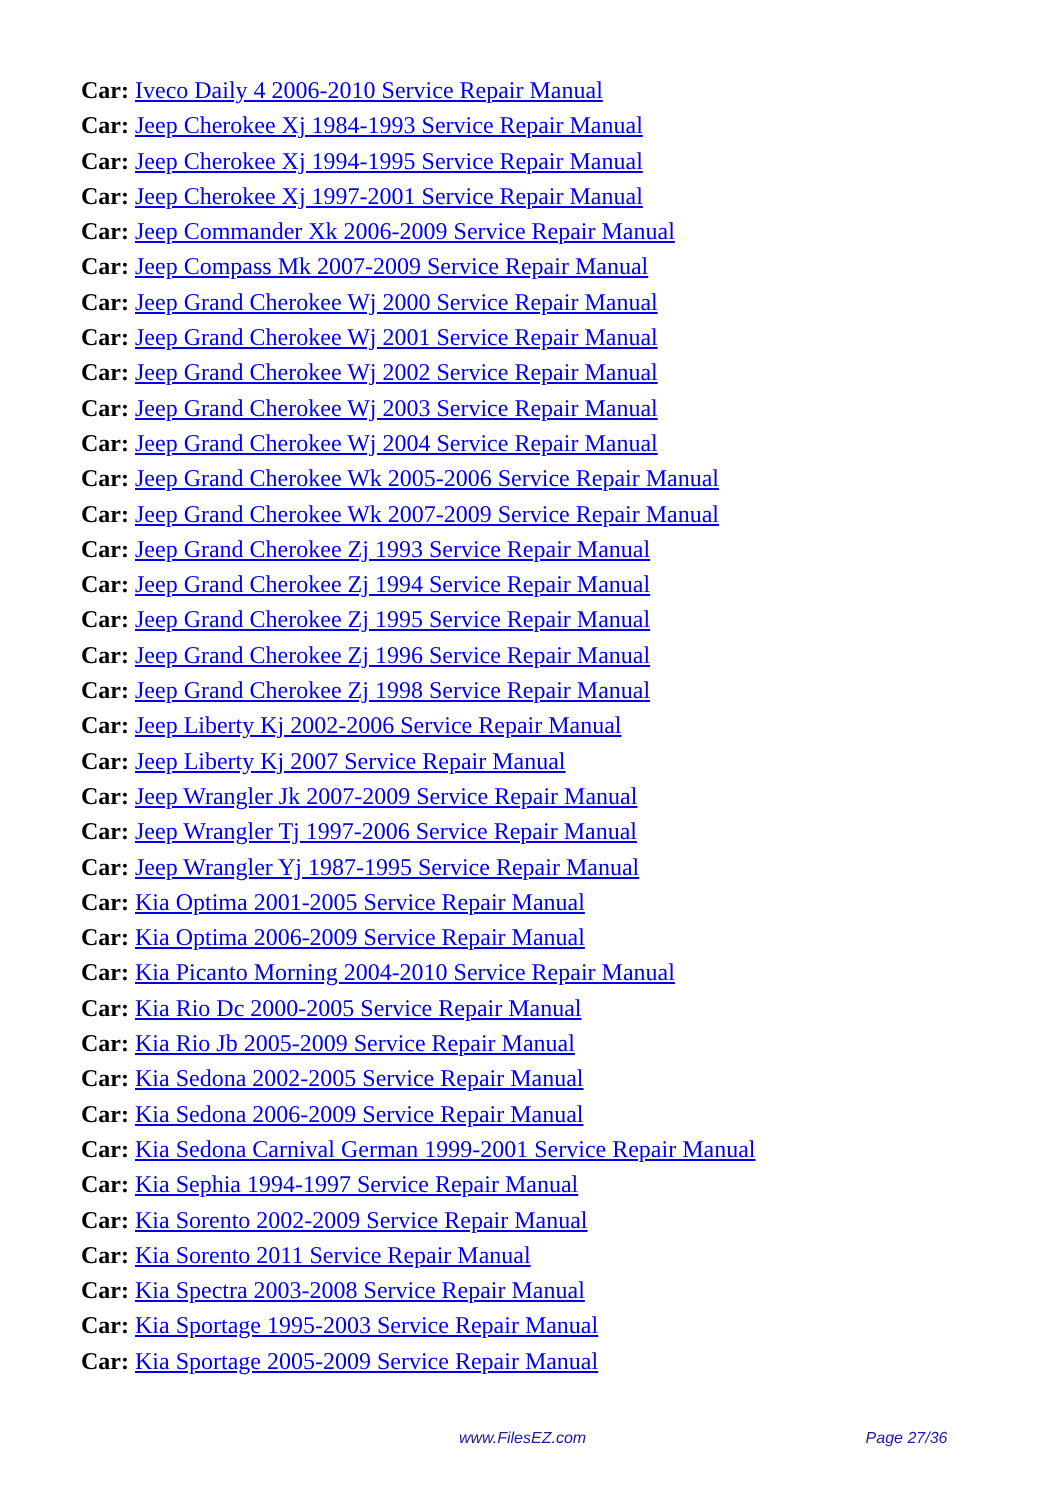Car: Iveco Daily 4 2006-2010 Service Repair Manual
Car: Jeep Cherokee Xj 1984-1993 Service Repair Manual
Car: Jeep Cherokee Xj 1994-1995 Service Repair Manual
Car: Jeep Cherokee Xj 1997-2001 Service Repair Manual
Car: Jeep Commander Xk 2006-2009 Service Repair Manual
Car: Jeep Compass Mk 2007-2009 Service Repair Manual
Car: Jeep Grand Cherokee Wj 2000 Service Repair Manual
Car: Jeep Grand Cherokee Wj 2001 Service Repair Manual
Car: Jeep Grand Cherokee Wj 2002 Service Repair Manual
Car: Jeep Grand Cherokee Wj 2003 Service Repair Manual
Car: Jeep Grand Cherokee Wj 2004 Service Repair Manual
Car: Jeep Grand Cherokee Wk 2005-2006 Service Repair Manual
Car: Jeep Grand Cherokee Wk 2007-2009 Service Repair Manual
Car: Jeep Grand Cherokee Zj 1993 Service Repair Manual
Car: Jeep Grand Cherokee Zj 1994 Service Repair Manual
Car: Jeep Grand Cherokee Zj 1995 Service Repair Manual
Car: Jeep Grand Cherokee Zj 1996 Service Repair Manual
Car: Jeep Grand Cherokee Zj 1998 Service Repair Manual
Car: Jeep Liberty Kj 2002-2006 Service Repair Manual
Car: Jeep Liberty Kj 2007 Service Repair Manual
Car: Jeep Wrangler Jk 2007-2009 Service Repair Manual
Car: Jeep Wrangler Tj 1997-2006 Service Repair Manual
Car: Jeep Wrangler Yj 1987-1995 Service Repair Manual
Car: Kia Optima 2001-2005 Service Repair Manual
Car: Kia Optima 2006-2009 Service Repair Manual
Car: Kia Picanto Morning 2004-2010 Service Repair Manual
Car: Kia Rio Dc 2000-2005 Service Repair Manual
Car: Kia Rio Jb 2005-2009 Service Repair Manual
Car: Kia Sedona 2002-2005 Service Repair Manual
Car: Kia Sedona 2006-2009 Service Repair Manual
Car: Kia Sedona Carnival German 1999-2001 Service Repair Manual
Car: Kia Sephia 1994-1997 Service Repair Manual
Car: Kia Sorento 2002-2009 Service Repair Manual
Car: Kia Sorento 2011 Service Repair Manual
Car: Kia Spectra 2003-2008 Service Repair Manual
Car: Kia Sportage 1995-2003 Service Repair Manual
Car: Kia Sportage 2005-2009 Service Repair Manual
www.FilesEZ.com Page 27/36